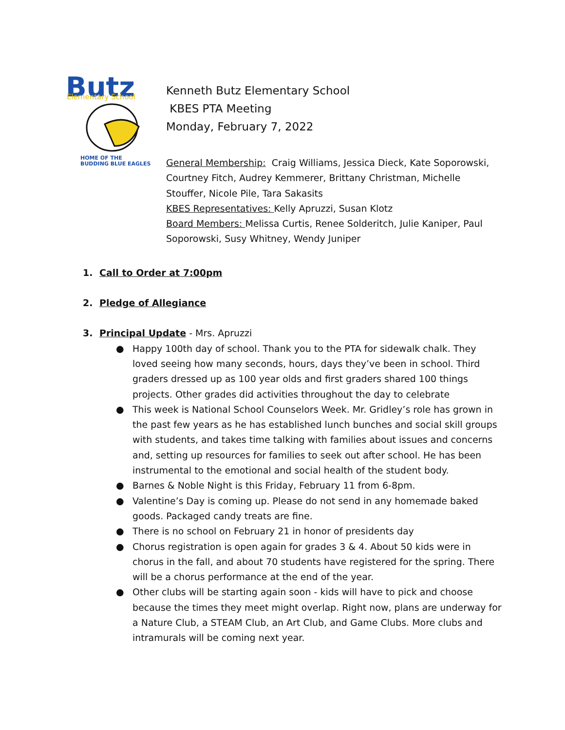Butz
Elementary School
HOME OF THE
BUDDING BLUE EAGLES
Kenneth Butz Elementary School
KBES PTA Meeting
Monday, February 7, 2022
General Membership: Craig Williams, Jessica Dieck, Kate Soporowski, Courtney Fitch, Audrey Kemmerer, Brittany Christman, Michelle Stouffer, Nicole Pile, Tara Sakasits
KBES Representatives: Kelly Apruzzi, Susan Klotz
Board Members: Melissa Curtis, Renee Solderitch, Julie Kaniper, Paul Soporowski, Susy Whitney, Wendy Juniper
1. Call to Order at 7:00pm
2. Pledge of Allegiance
3. Principal Update - Mrs. Apruzzi
● Happy 100th day of school. Thank you to the PTA for sidewalk chalk. They loved seeing how many seconds, hours, days they’ve been in school. Third graders dressed up as 100 year olds and first graders shared 100 things projects. Other grades did activities throughout the day to celebrate
● This week is National School Counselors Week. Mr. Gridley’s role has grown in the past few years as he has established lunch bunches and social skill groups with students, and takes time talking with families about issues and concerns and, setting up resources for families to seek out after school. He has been instrumental to the emotional and social health of the student body.
● Barnes & Noble Night is this Friday, February 11 from 6-8pm.
● Valentine’s Day is coming up. Please do not send in any homemade baked goods. Packaged candy treats are fine.
● There is no school on February 21 in honor of presidents day
● Chorus registration is open again for grades 3 & 4. About 50 kids were in chorus in the fall, and about 70 students have registered for the spring. There will be a chorus performance at the end of the year.
● Other clubs will be starting again soon - kids will have to pick and choose because the times they meet might overlap. Right now, plans are underway for a Nature Club, a STEAM Club, an Art Club, and Game Clubs. More clubs and intramurals will be coming next year.